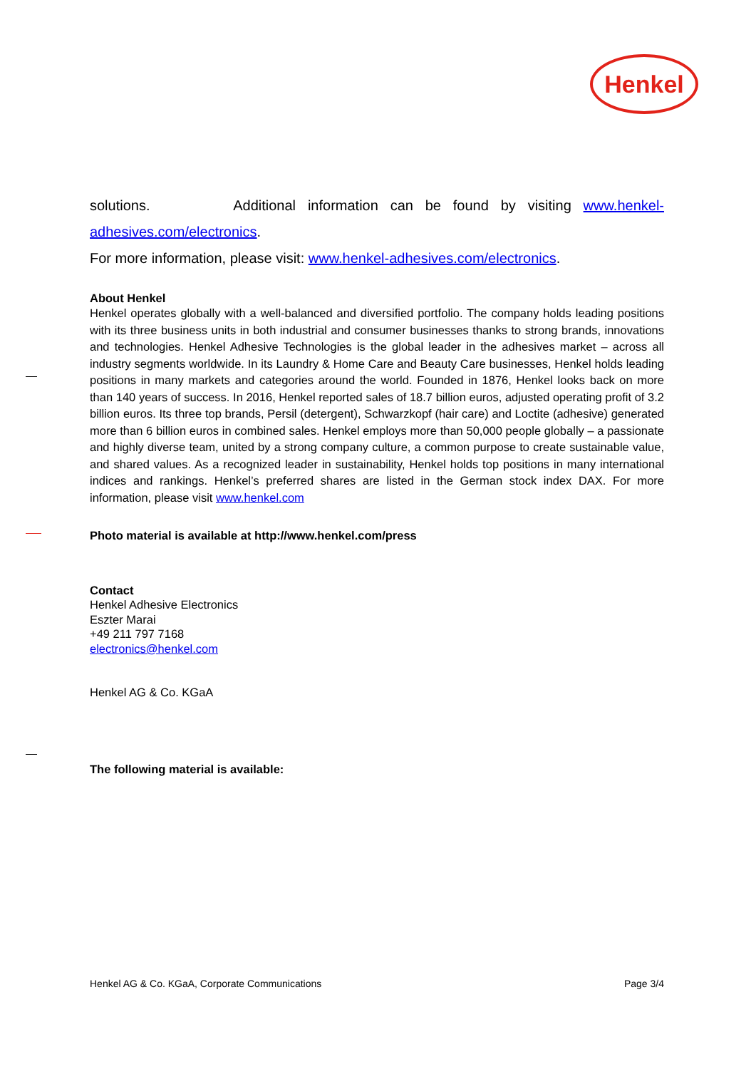Henkel
solutions. Additional information can be found by visiting www.henkel-adhesives.com/electronics.
For more information, please visit: www.henkel-adhesives.com/electronics.
About Henkel
Henkel operates globally with a well-balanced and diversified portfolio. The company holds leading positions with its three business units in both industrial and consumer businesses thanks to strong brands, innovations and technologies. Henkel Adhesive Technologies is the global leader in the adhesives market – across all industry segments worldwide. In its Laundry & Home Care and Beauty Care businesses, Henkel holds leading positions in many markets and categories around the world. Founded in 1876, Henkel looks back on more than 140 years of success. In 2016, Henkel reported sales of 18.7 billion euros, adjusted operating profit of 3.2 billion euros. Its three top brands, Persil (detergent), Schwarzkopf (hair care) and Loctite (adhesive) generated more than 6 billion euros in combined sales. Henkel employs more than 50,000 people globally – a passionate and highly diverse team, united by a strong company culture, a common purpose to create sustainable value, and shared values. As a recognized leader in sustainability, Henkel holds top positions in many international indices and rankings. Henkel’s preferred shares are listed in the German stock index DAX. For more information, please visit www.henkel.com
Photo material is available at http://www.henkel.com/press
Contact
Henkel Adhesive Electronics
Eszter Marai
+49 211 797 7168
electronics@henkel.com
Henkel AG & Co. KGaA
The following material is available:
Henkel AG & Co. KGaA, Corporate Communications Page 3/4